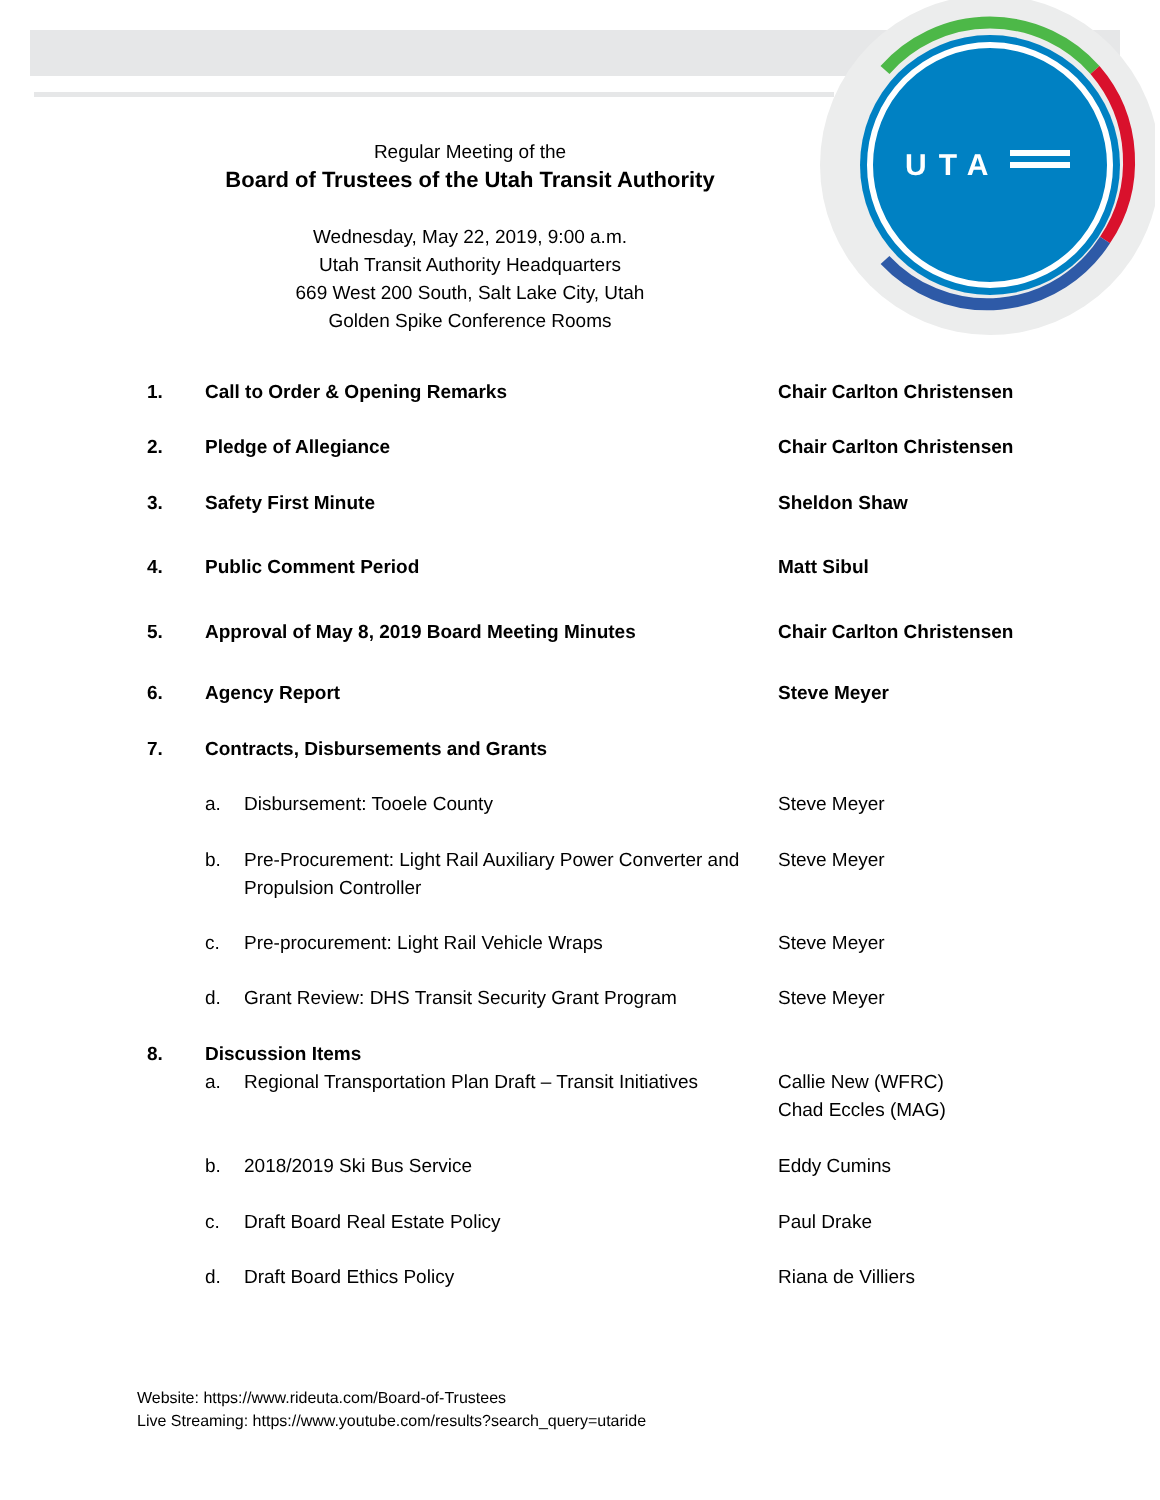UTA
Regular Meeting of the
Board of Trustees of the Utah Transit Authority
Wednesday, May 22, 2019, 9:00 a.m.
Utah Transit Authority Headquarters
669 West 200 South, Salt Lake City, Utah
Golden Spike Conference Rooms
1. Call to Order & Opening Remarks Chair Carlton Christensen
2. Pledge of Allegiance Chair Carlton Christensen
3. Safety First Minute Sheldon Shaw
4. Public Comment Period Matt Sibul
5. Approval of May 8, 2019 Board Meeting Minutes Chair Carlton Christensen
6. Agency Report Steve Meyer
7. Contracts, Disbursements and Grants
a. Disbursement: Tooele County Steve Meyer
b. Pre-Procurement: Light Rail Auxiliary Power Converter and Propulsion Controller Steve Meyer
c. Pre-procurement: Light Rail Vehicle Wraps Steve Meyer
d. Grant Review: DHS Transit Security Grant Program Steve Meyer
8. Discussion Items
a. Regional Transportation Plan Draft – Transit Initiatives Callie New (WFRC)
Chad Eccles (MAG)
b. 2018/2019 Ski Bus Service Eddy Cumins
c. Draft Board Real Estate Policy Paul Drake
d. Draft Board Ethics Policy Riana de Villiers
Website: https://www.rideuta.com/Board-of-Trustees
Live Streaming: https://www.youtube.com/results?search_query=utaride